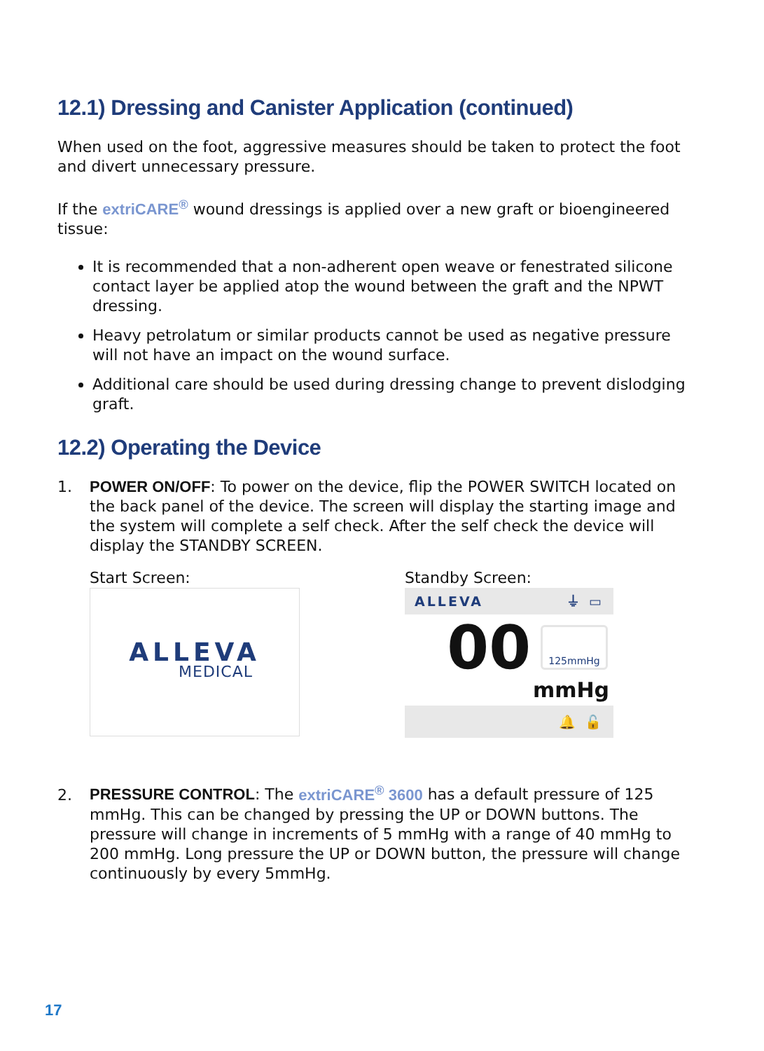12.1) Dressing and Canister Application (continued)
When used on the foot, aggressive measures should be taken to protect the foot and divert unnecessary pressure.
If the extriCARE<sup>®</sup> wound dressings is applied over a new graft or bioengineered tissue:
It is recommended that a non-adherent open weave or fenestrated silicone contact layer be applied atop the wound between the graft and the NPWT dressing.
Heavy petrolatum or similar products cannot be used as negative pressure will not have an impact on the wound surface.
Additional care should be used during dressing change to prevent dislodging graft.
12.2) Operating the Device
1. POWER ON/OFF: To power on the device, flip the POWER SWITCH located on the back panel of the device. The screen will display the starting image and the system will complete a self check. After the self check the device will display the STANDBY SCREEN.
Start Screen:
ALLEVA
MEDICAL
Standby Screen:
ALLEVA ⏚ ▭
00
125mmHg
mmHg
🔔 🔓
2. PRESSURE CONTROL: The extriCARE<sup>®</sup> 3600 has a default pressure of 125 mmHg. This can be changed by pressing the UP or DOWN buttons. The pressure will change in increments of 5 mmHg with a range of 40 mmHg to 200 mmHg. Long pressure the UP or DOWN button, the pressure will change continuously by every 5mmHg.
17